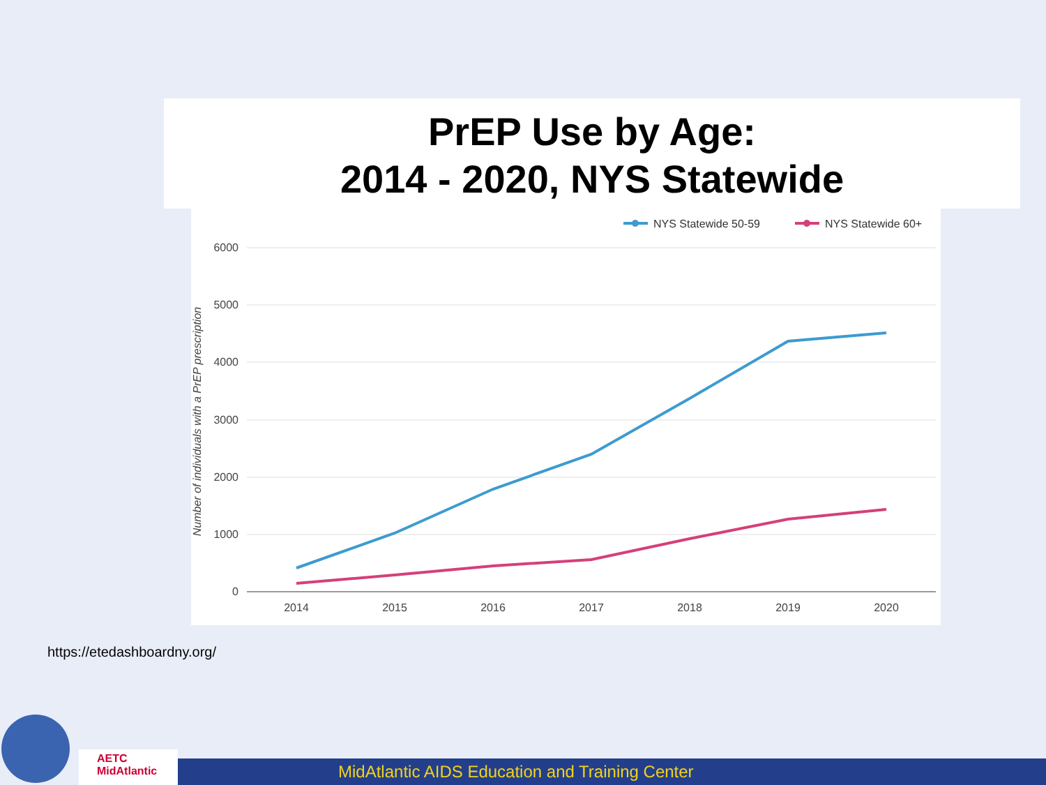PrEP Use by Age:
2014 - 2020, NYS Statewide
NYS Statewide 50-59
NYS Statewide 60+
6000
5000
4000
3000
2000
1000
0
2014
2015
2016
2017
2018
2019
2020
Number of individuals with a PrEP prescription
https://etedashboardny.org/
AETC
MidAtlantic
MidAtlantic AIDS Education and Training Center